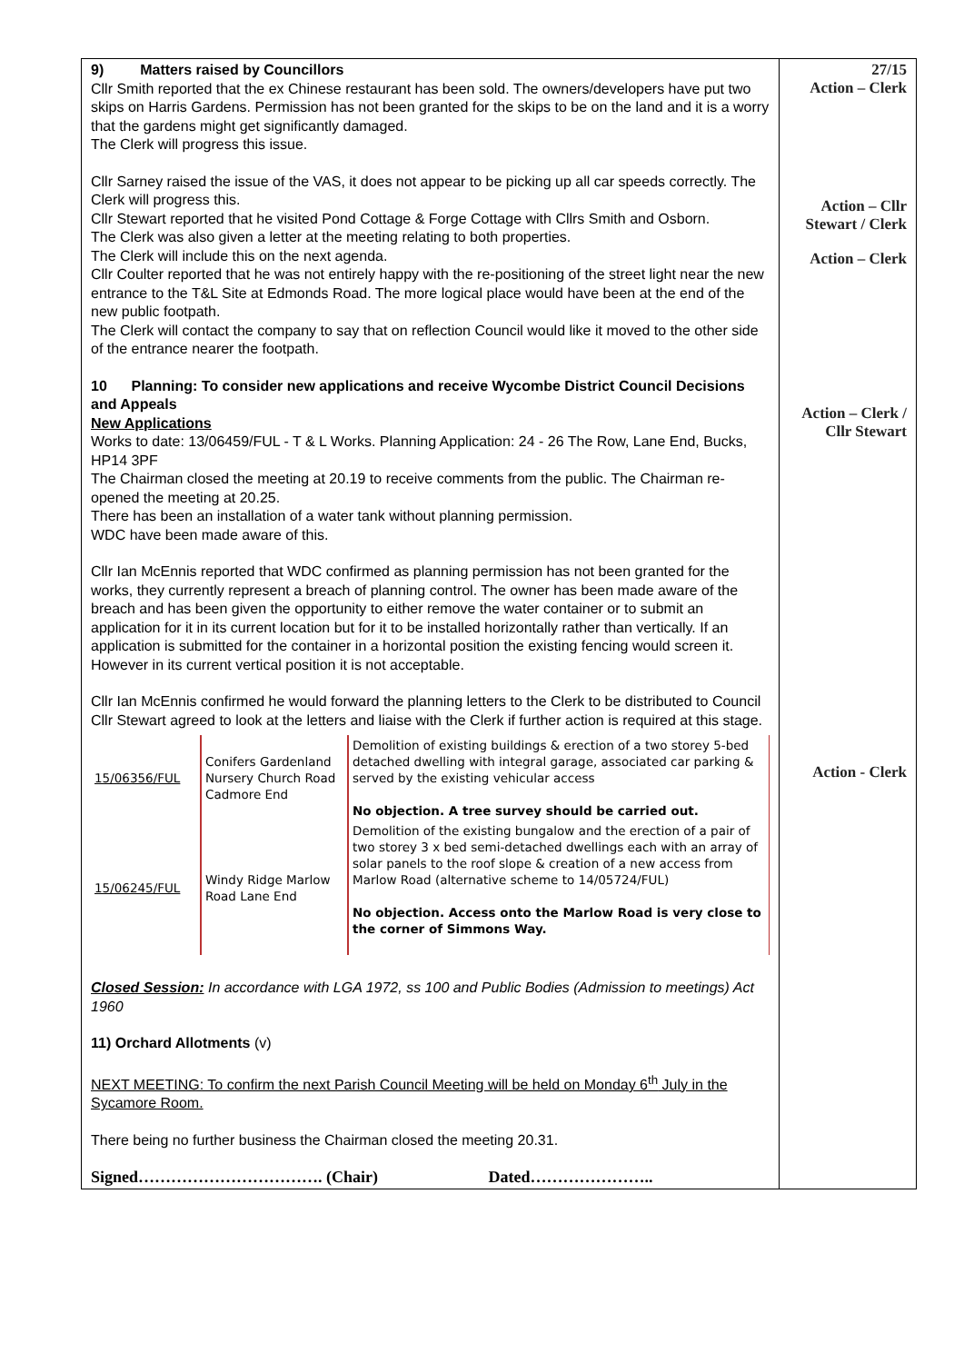| 9) Matters raised by Councillors Cllr Smith reported that the ex Chinese restaurant has been sold. The owners/developers have put two skips on Harris Gardens. Permission has not been granted for the skips to be on the land and it is a worry that the gardens might get significantly damaged. The Clerk will progress this issue. Cllr Sarney raised the issue of the VAS, it does not appear to be picking up all car speeds correctly. The Clerk will progress this. Cllr Stewart reported that he visited Pond Cottage & Forge Cottage with Cllrs Smith and Osborn. The Clerk was also given a letter at the meeting relating to both properties. The Clerk will include this on the next agenda. Cllr Coulter reported that he was not entirely happy with the re-positioning of the street light near the new entrance to the T&L Site at Edmonds Road. The more logical place would have been at the end of the new public footpath. The Clerk will contact the company to say that on reflection Council would like it moved to the other side of the entrance nearer the footpath. 10 Planning: To consider new applications and receive Wycombe District Council Decisions and Appeals New Applications Works to date: 13/06459/FUL - T & L Works. Planning Application: 24 - 26 The Row, Lane End, Bucks, HP14 3PF The Chairman closed the meeting at 20.19 to receive comments from the public. The Chairman re-opened the meeting at 20.25. There has been an installation of a water tank without planning permission. WDC have been made aware of this. Cllr Ian McEnnis reported that WDC confirmed as planning permission has not been granted for the works, they currently represent a breach of planning control. The owner has been made aware of the breach and has been given the opportunity to either remove the water container or to submit an application for it in its current location but for it to be installed horizontally rather than vertically. If an application is submitted for the container in a horizontal position the existing fencing would screen it. However in its current vertical position it is not acceptable. Cllr Ian McEnnis confirmed he would forward the planning letters to the Clerk to be distributed to Council Cllr Stewart agreed to look at the letters and liaise with the Clerk if further action is required at this stage. / 15/06356/FUL / Conifers Gardenland Nursery Church Road Cadmore End / Demolition of existing buildings & erection of a two storey 5-bed detached dwelling with integral garage, associated car parking & served by the existing vehicular access No objection. A tree survey should be carried out. / / 15/06245/FUL / Windy Ridge Marlow Road Lane End / Demolition of the existing bungalow and the erection of a pair of two storey 3 x bed semi-detached dwellings each with an array of solar panels to the roof slope & creation of a new access from Marlow Road (alternative scheme to 14/05724/FUL) No objection. Access onto the Marlow Road is very close to the corner of Simmons Way. / Closed Session: In accordance with LGA 1972, ss 100 and Public Bodies (Admission to meetings) Act 1960 11) Orchard Allotments (v) NEXT MEETING: To confirm the next Parish Council Meeting will be held on Monday 6<sup>th</sup> July in the Sycamore Room. There being no further business the Chairman closed the meeting 20.31. Signed……………………………. (Chair) Dated………………….. | 27/15 Action – Clerk Action – Cllr Stewart / Clerk Action – Clerk Action – Clerk / Cllr Stewart Action - Clerk |